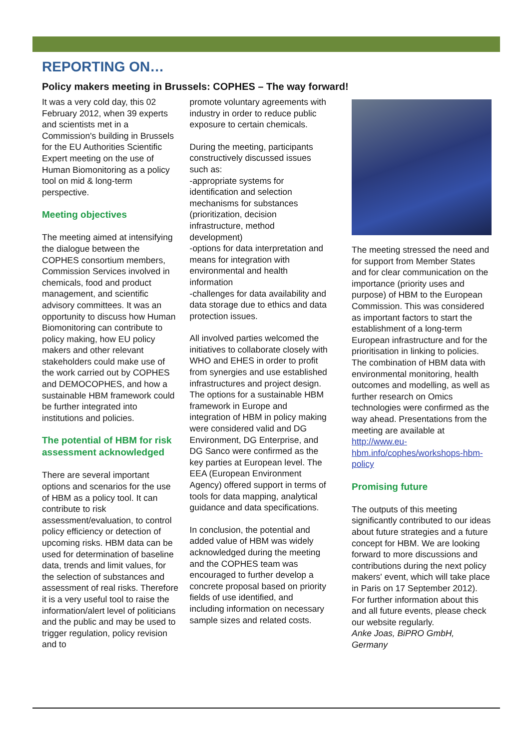REPORTING ON…
Policy makers meeting in Brussels: COPHES – The way forward!
It was a very cold day, this 02 February 2012, when 39 experts and scientists met in a Commission's building in Brussels for the EU Authorities Scientific Expert meeting on the use of Human Biomonitoring as a policy tool on mid & long-term perspective.
Meeting objectives
The meeting aimed at intensifying the dialogue between the COPHES consortium members, Commission Services involved in chemicals, food and product management, and scientific advisory committees. It was an opportunity to discuss how Human Biomonitoring can contribute to policy making, how EU policy makers and other relevant stakeholders could make use of the work carried out by COPHES and DEMOCOPHES, and how a sustainable HBM framework could be further integrated into institutions and policies.
The potential of HBM for risk assessment acknowledged
There are several important options and scenarios for the use of HBM as a policy tool. It can contribute to risk assessment/evaluation, to control policy efficiency or detection of upcoming risks. HBM data can be used for determination of baseline data, trends and limit values, for the selection of substances and assessment of real risks. Therefore it is a very useful tool to raise the information/alert level of politicians and the public and may be used to trigger regulation, policy revision and to
promote voluntary agreements with industry in order to reduce public exposure to certain chemicals.
During the meeting, participants constructively discussed issues such as:
-appropriate systems for identification and selection mechanisms for substances (prioritization, decision infrastructure, method development)
-options for data interpretation and means for integration with environmental and health information
-challenges for data availability and data storage due to ethics and data protection issues.
All involved parties welcomed the initiatives to collaborate closely with WHO and EHES in order to profit from synergies and use established infrastructures and project design.
The options for a sustainable HBM framework in Europe and integration of HBM in policy making were considered valid and DG Environment, DG Enterprise, and DG Sanco were confirmed as the key parties at European level. The EEA (European Environment Agency) offered support in terms of tools for data mapping, analytical guidance and data specifications.
In conclusion, the potential and added value of HBM was widely acknowledged during the meeting and the COPHES team was encouraged to further develop a concrete proposal based on priority fields of use identified, and including information on necessary sample sizes and related costs.
The meeting stressed the need and for support from Member States and for clear communication on the importance (priority uses and purpose) of HBM to the European Commission. This was considered as important factors to start the establishment of a long-term European infrastructure and for the prioritisation in linking to policies. The combination of HBM data with environmental monitoring, health outcomes and modelling, as well as further research on Omics technologies were confirmed as the way ahead. Presentations from the meeting are available at http://www.eu-hbm.info/cophes/workshops-hbm-policy
Promising future
The outputs of this meeting significantly contributed to our ideas about future strategies and a future concept for HBM. We are looking forward to more discussions and contributions during the next policy makers' event, which will take place in Paris on 17 September 2012). For further information about this and all future events, please check our website regularly.
Anke Joas, BiPRO GmbH, Germany